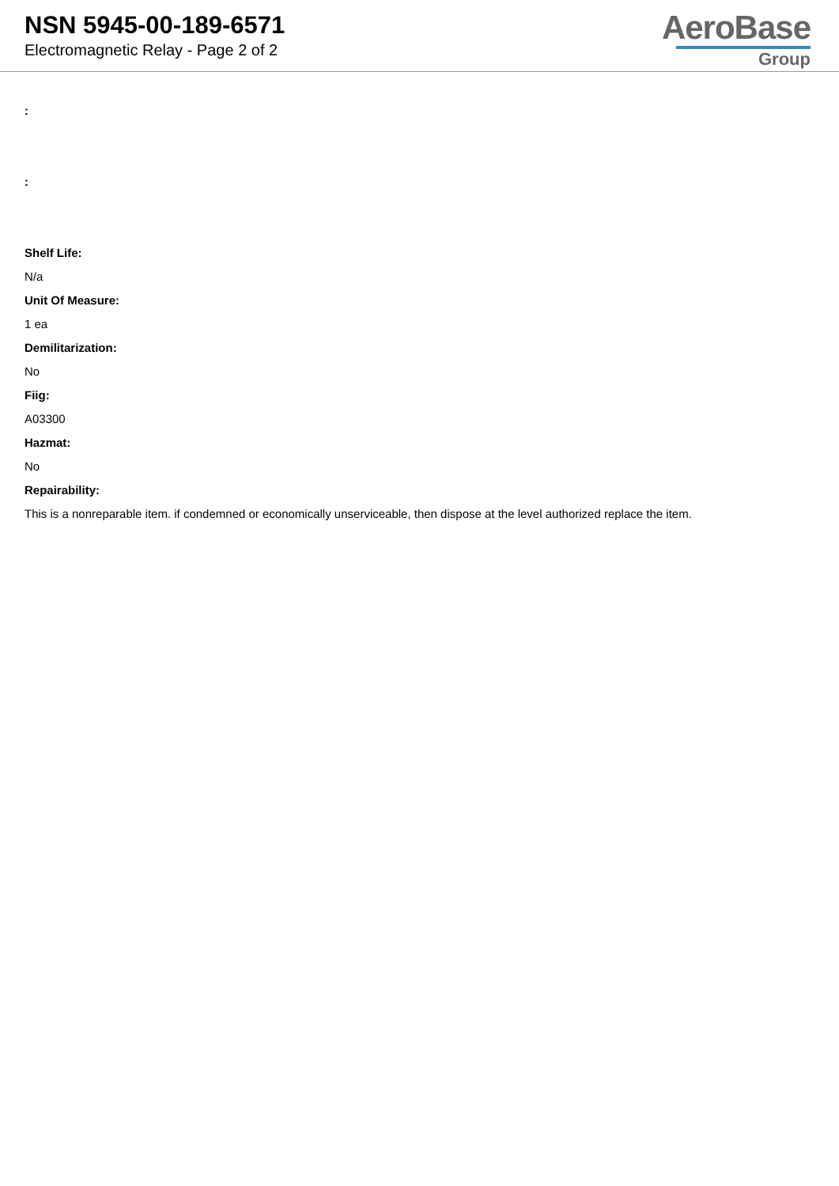NSN 5945-00-189-6571
Electromagnetic Relay - Page 2 of 2
AeroBase
Group
:
:
Shelf Life:
N/a
Unit Of Measure:
1 ea
Demilitarization:
No
Fiig:
A03300
Hazmat:
No
Repairability:
This is a nonreparable item. if condemned or economically unserviceable, then dispose at the level authorized replace the item.